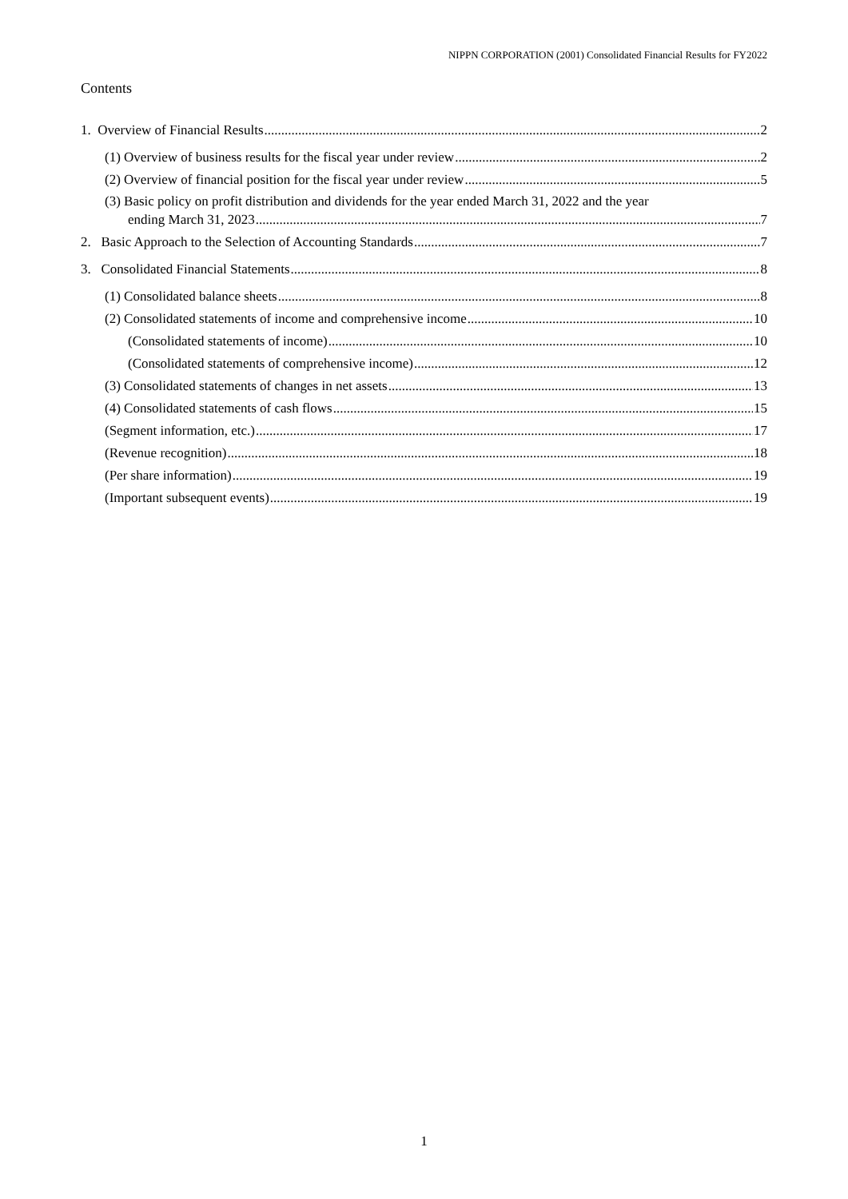NIPPN CORPORATION (2001) Consolidated Financial Results for FY2022
Contents
1. Overview of Financial Results 2
(1) Overview of business results for the fiscal year under review 2
(2) Overview of financial position for the fiscal year under review 5
(3) Basic policy on profit distribution and dividends for the year ended March 31, 2022 and the year
ending March 31, 2023 7
2. Basic Approach to the Selection of Accounting Standards 7
3. Consolidated Financial Statements 8
(1) Consolidated balance sheets 8
(2) Consolidated statements of income and comprehensive income 10
(Consolidated statements of income) 10
(Consolidated statements of comprehensive income) 12
(3) Consolidated statements of changes in net assets 13
(4) Consolidated statements of cash flows 15
(Segment information, etc.) 17
(Revenue recognition) 18
(Per share information) 19
(Important subsequent events) 19
1